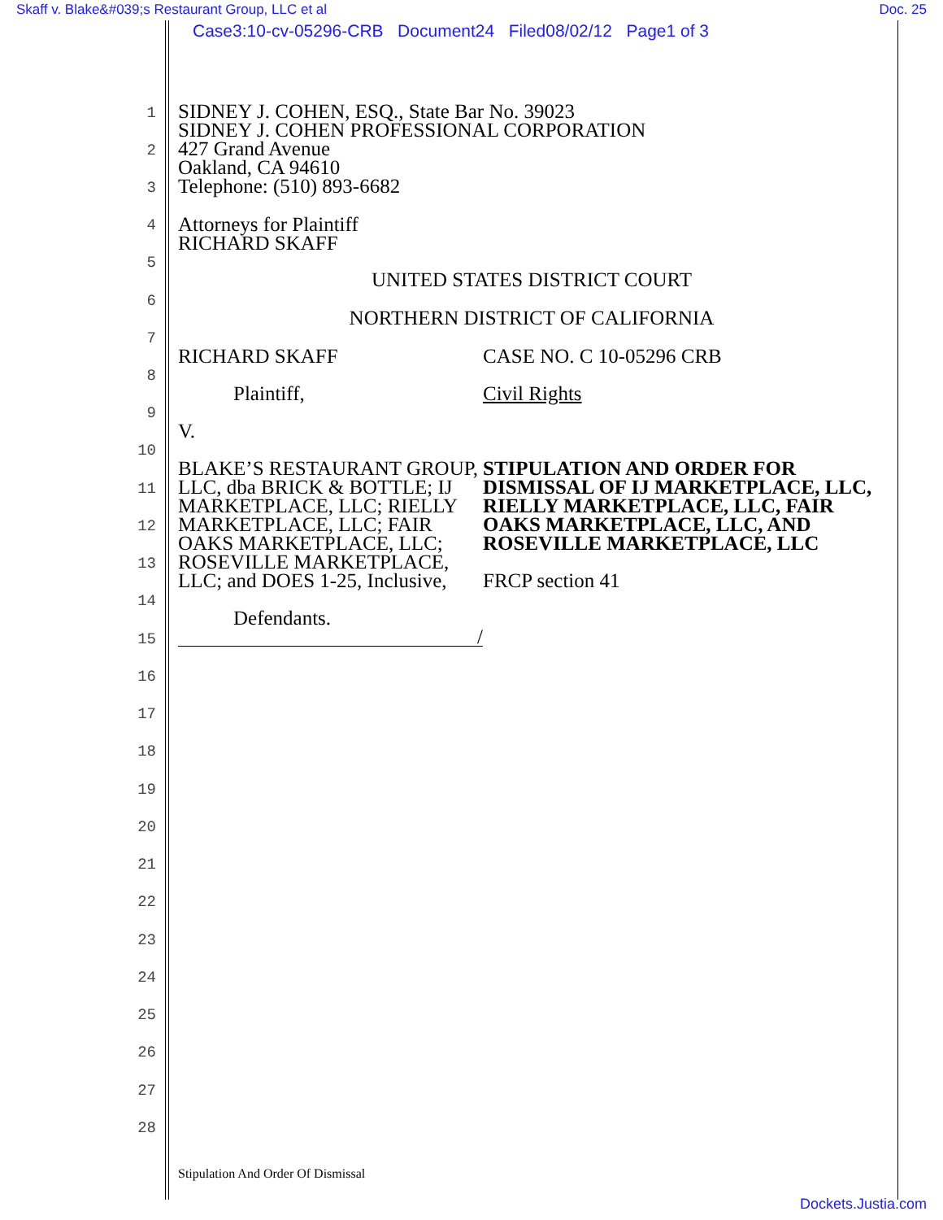Skaff v. Blake&#039;s Restaurant Group, LLC et al Doc. 25
Case3:10-cv-05296-CRB Document24 Filed08/02/12 Page1 of 3
1
2
3
4
5
6
7
8
9
10
11
12
13
14
15
16
17
18
19
20
21
22
23
24
25
26
27
28
SIDNEY J. COHEN, ESQ., State Bar No. 39023
SIDNEY J. COHEN PROFESSIONAL CORPORATION
427 Grand Avenue
Oakland, CA 94610
Telephone: (510) 893-6682
Attorneys for Plaintiff
RICHARD SKAFF
UNITED STATES DISTRICT COURT
NORTHERN DISTRICT OF CALIFORNIA
RICHARD SKAFF
Plaintiff,
V.
BLAKE’S RESTAURANT GROUP, LLC, dba BRICK & BOTTLE; IJ MARKETPLACE, LLC; RIELLY MARKETPLACE, LLC; FAIR OAKS MARKETPLACE, LLC; ROSEVILLE MARKETPLACE, LLC; and DOES 1-25, Inclusive,
Defendants.
/
CASE NO. C 10-05296 CRB
Civil Rights
STIPULATION AND ORDER FOR DISMISSAL OF IJ MARKETPLACE, LLC, RIELLY MARKETPLACE, LLC, FAIR OAKS MARKETPLACE, LLC, AND ROSEVILLE MARKETPLACE, LLC
FRCP section 41
Stipulation And Order Of Dismissal
Dockets.Justia.com